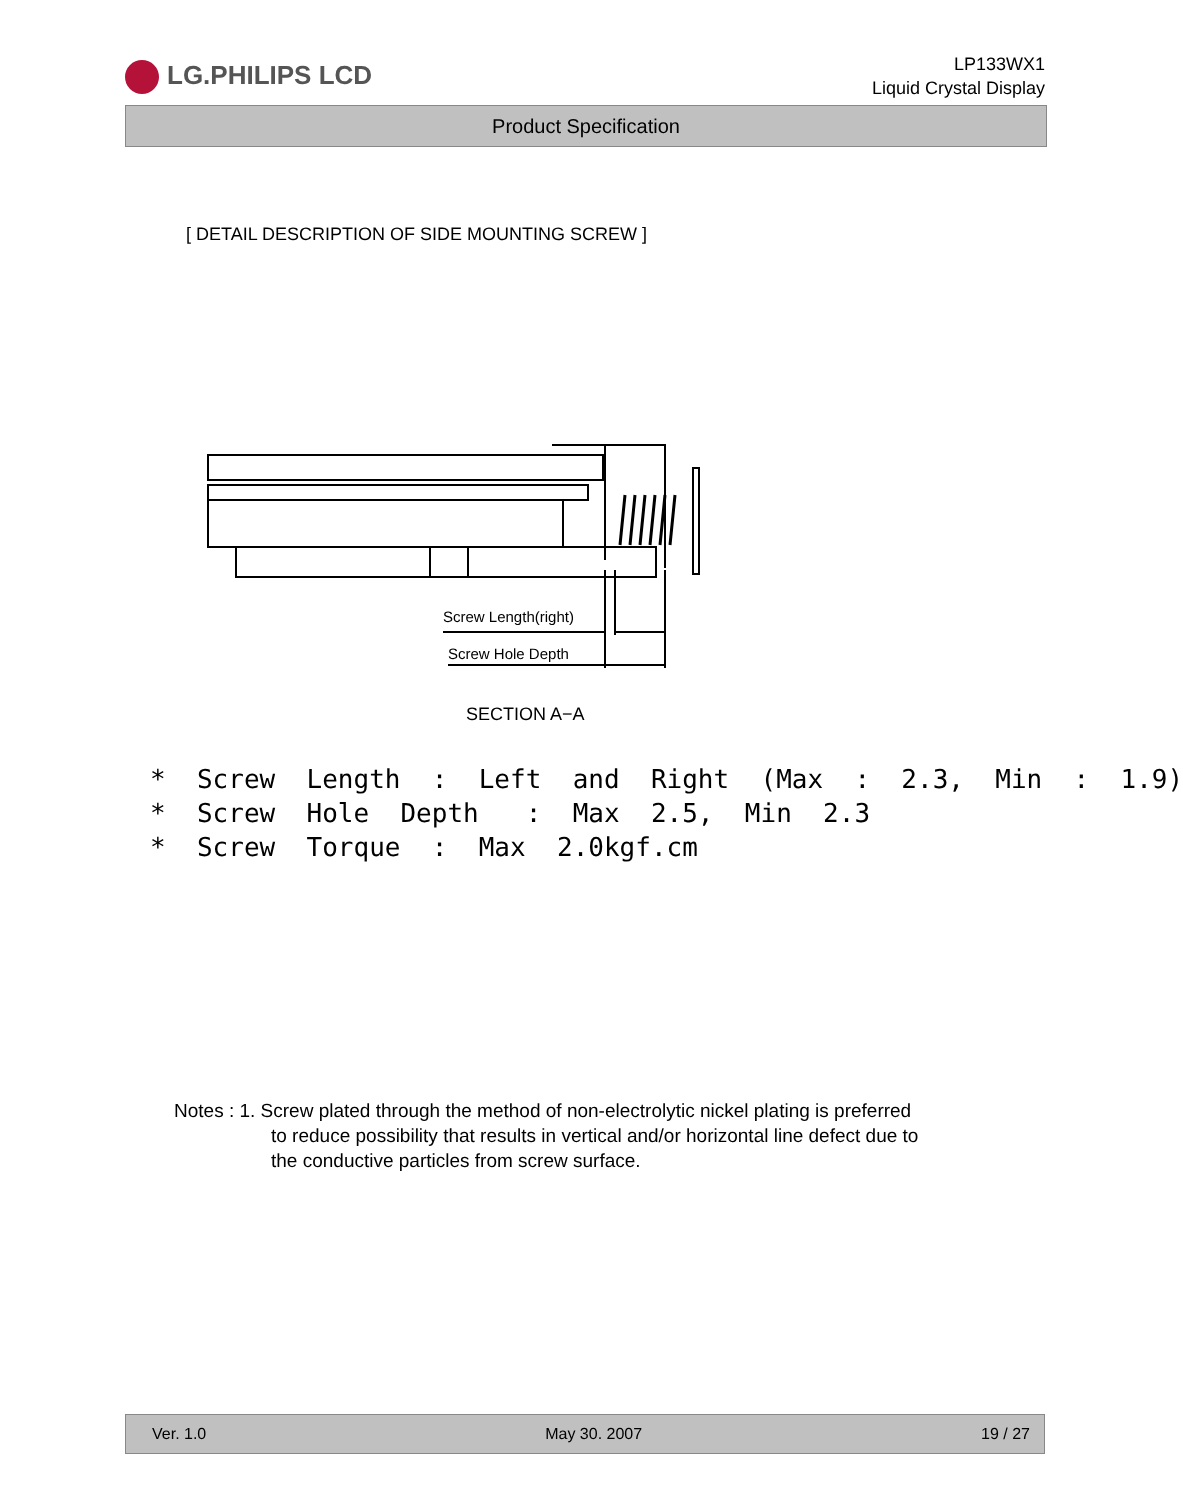LG.PHILIPS LCD
LP133WX1
Liquid Crystal Display
Product Specification
[ DETAIL DESCRIPTION OF SIDE MOUNTING SCREW ]
Screw Length(right)
Screw Hole Depth
SECTION A−A
* Screw Length : Left and Right (Max : 2.3, Min : 1.9) * Screw Hole Depth : Max 2.5, Min 2.3 * Screw Torque : Max 2.0kgf.cm
Notes : 1. Screw plated through the method of non-electrolytic nickel plating is preferred
to reduce possibility that results in vertical and/or horizontal line defect due to
the conductive particles from screw surface.
Ver. 1.0 May 30. 2007 19 / 27